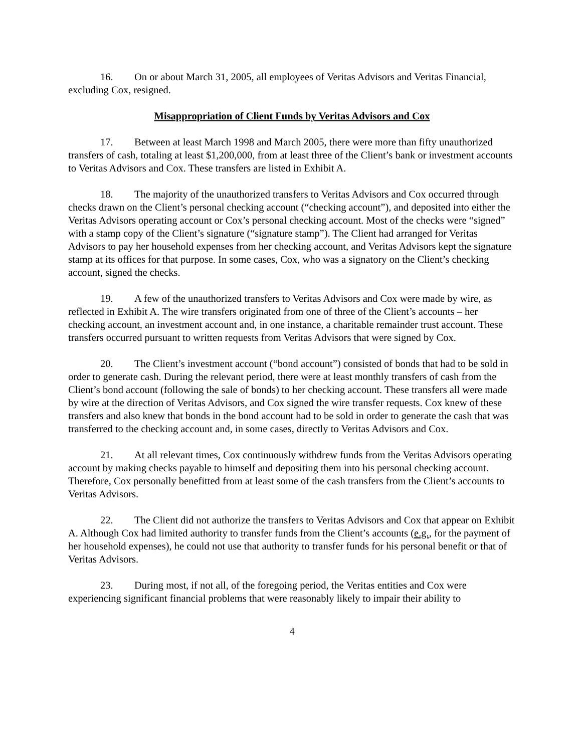16. On or about March 31, 2005, all employees of Veritas Advisors and Veritas Financial, excluding Cox, resigned.
Misappropriation of Client Funds by Veritas Advisors and Cox
17. Between at least March 1998 and March 2005, there were more than fifty unauthorized transfers of cash, totaling at least $1,200,000, from at least three of the Client’s bank or investment accounts to Veritas Advisors and Cox. These transfers are listed in Exhibit A.
18. The majority of the unauthorized transfers to Veritas Advisors and Cox occurred through checks drawn on the Client’s personal checking account (“checking account”), and deposited into either the Veritas Advisors operating account or Cox’s personal checking account. Most of the checks were “signed” with a stamp copy of the Client’s signature (“signature stamp”). The Client had arranged for Veritas Advisors to pay her household expenses from her checking account, and Veritas Advisors kept the signature stamp at its offices for that purpose. In some cases, Cox, who was a signatory on the Client’s checking account, signed the checks.
19. A few of the unauthorized transfers to Veritas Advisors and Cox were made by wire, as reflected in Exhibit A. The wire transfers originated from one of three of the Client’s accounts – her checking account, an investment account and, in one instance, a charitable remainder trust account. These transfers occurred pursuant to written requests from Veritas Advisors that were signed by Cox.
20. The Client’s investment account (“bond account”) consisted of bonds that had to be sold in order to generate cash. During the relevant period, there were at least monthly transfers of cash from the Client’s bond account (following the sale of bonds) to her checking account. These transfers all were made by wire at the direction of Veritas Advisors, and Cox signed the wire transfer requests. Cox knew of these transfers and also knew that bonds in the bond account had to be sold in order to generate the cash that was transferred to the checking account and, in some cases, directly to Veritas Advisors and Cox.
21. At all relevant times, Cox continuously withdrew funds from the Veritas Advisors operating account by making checks payable to himself and depositing them into his personal checking account. Therefore, Cox personally benefitted from at least some of the cash transfers from the Client’s accounts to Veritas Advisors.
22. The Client did not authorize the transfers to Veritas Advisors and Cox that appear on Exhibit A. Although Cox had limited authority to transfer funds from the Client’s accounts (e.g., for the payment of her household expenses), he could not use that authority to transfer funds for his personal benefit or that of Veritas Advisors.
23. During most, if not all, of the foregoing period, the Veritas entities and Cox were experiencing significant financial problems that were reasonably likely to impair their ability to
4